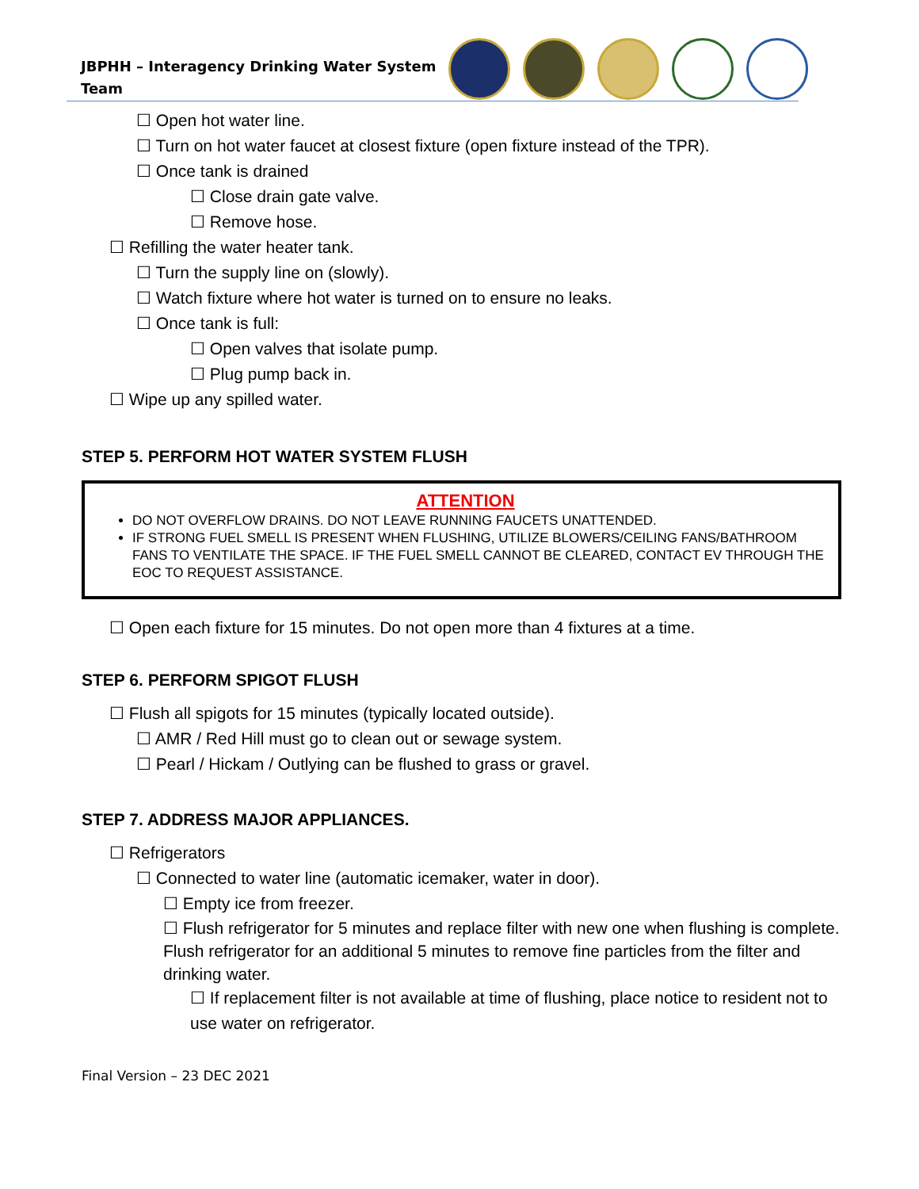JBPHH – Interagency Drinking Water System
Team
☐ Open hot water line.
☐ Turn on hot water faucet at closest fixture (open fixture instead of the TPR).
☐ Once tank is drained
☐ Close drain gate valve.
☐ Remove hose.
☐ Refilling the water heater tank.
☐ Turn the supply line on (slowly).
☐ Watch fixture where hot water is turned on to ensure no leaks.
☐ Once tank is full:
☐ Open valves that isolate pump.
☐ Plug pump back in.
☐ Wipe up any spilled water.
STEP 5. PERFORM HOT WATER SYSTEM FLUSH
ATTENTION
DO NOT OVERFLOW DRAINS. DO NOT LEAVE RUNNING FAUCETS UNATTENDED.
IF STRONG FUEL SMELL IS PRESENT WHEN FLUSHING, UTILIZE BLOWERS/CEILING FANS/BATHROOM FANS TO VENTILATE THE SPACE. IF THE FUEL SMELL CANNOT BE CLEARED, CONTACT EV THROUGH THE EOC TO REQUEST ASSISTANCE.
☐ Open each fixture for 15 minutes. Do not open more than 4 fixtures at a time.
STEP 6. PERFORM SPIGOT FLUSH
☐ Flush all spigots for 15 minutes (typically located outside).
☐ AMR / Red Hill must go to clean out or sewage system.
☐ Pearl / Hickam / Outlying can be flushed to grass or gravel.
STEP 7. ADDRESS MAJOR APPLIANCES.
☐ Refrigerators
☐ Connected to water line (automatic icemaker, water in door).
☐ Empty ice from freezer.
☐ Flush refrigerator for 5 minutes and replace filter with new one when flushing is complete. Flush refrigerator for an additional 5 minutes to remove fine particles from the filter and drinking water.
☐ If replacement filter is not available at time of flushing, place notice to resident not to use water on refrigerator.
Final Version – 23 DEC 2021